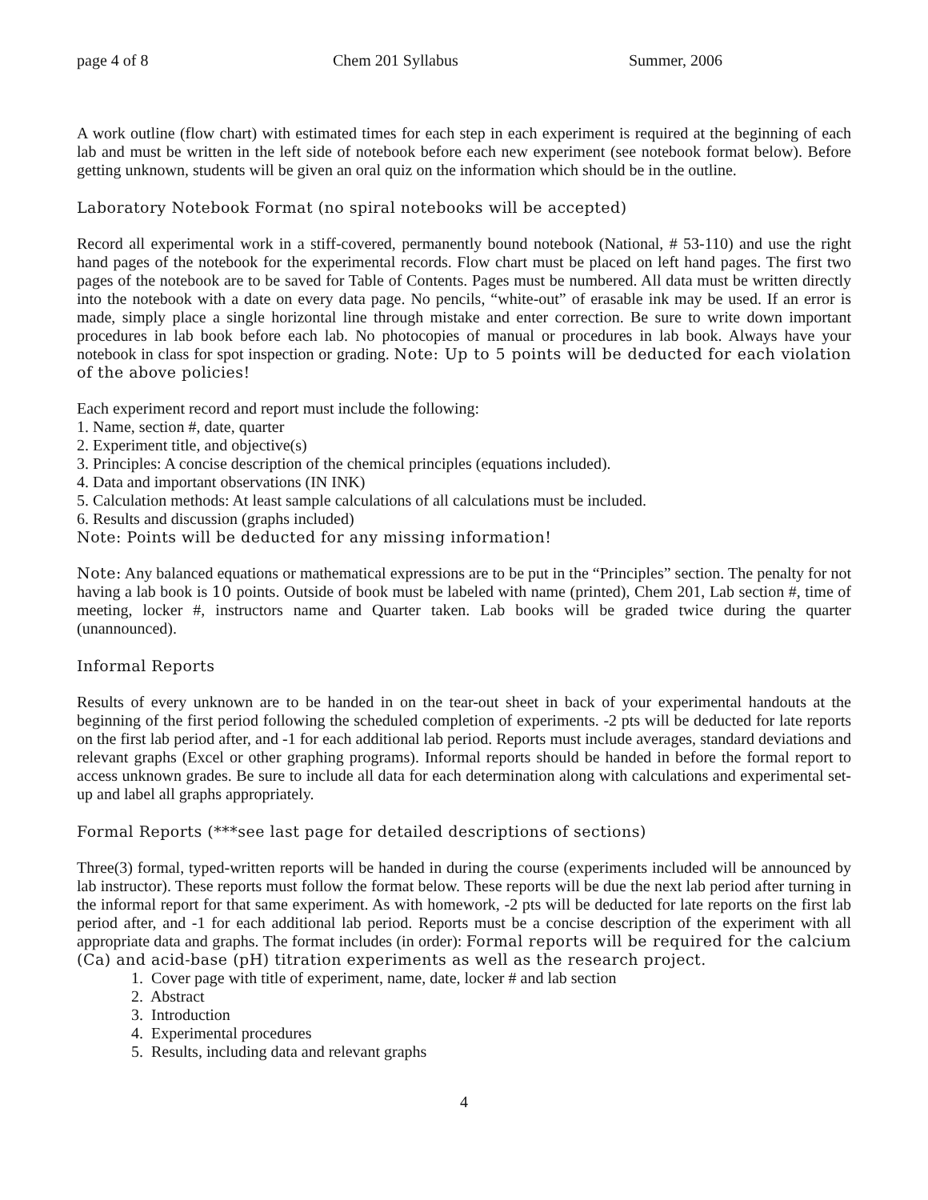page 4 of 8 Chem 201 Syllabus Summer, 2006
A work outline (flow chart) with estimated times for each step in each experiment is required at the beginning of each lab and must be written in the left side of notebook before each new experiment (see notebook format below). Before getting unknown, students will be given an oral quiz on the information which should be in the outline.
Laboratory Notebook Format (no spiral notebooks will be accepted)
Record all experimental work in a stiff-covered, permanently bound notebook (National, # 53-110) and use the right hand pages of the notebook for the experimental records. Flow chart must be placed on left hand pages. The first two pages of the notebook are to be saved for Table of Contents. Pages must be numbered. All data must be written directly into the notebook with a date on every data page. No pencils, “white-out” of erasable ink may be used. If an error is made, simply place a single horizontal line through mistake and enter correction. Be sure to write down important procedures in lab book before each lab. No photocopies of manual or procedures in lab book. Always have your notebook in class for spot inspection or grading. Note: Up to 5 points will be deducted for each violation of the above policies!
Each experiment record and report must include the following:
1. Name, section #, date, quarter
2. Experiment title, and objective(s)
3. Principles: A concise description of the chemical principles (equations included).
4. Data and important observations (IN INK)
5. Calculation methods: At least sample calculations of all calculations must be included.
6. Results and discussion (graphs included)
Note: Points will be deducted for any missing information!
Note: Any balanced equations or mathematical expressions are to be put in the “Principles” section. The penalty for not having a lab book is 10 points. Outside of book must be labeled with name (printed), Chem 201, Lab section #, time of meeting, locker #, instructors name and Quarter taken. Lab books will be graded twice during the quarter (unannounced).
Informal Reports
Results of every unknown are to be handed in on the tear-out sheet in back of your experimental handouts at the beginning of the first period following the scheduled completion of experiments. -2 pts will be deducted for late reports on the first lab period after, and -1 for each additional lab period. Reports must include averages, standard deviations and relevant graphs (Excel or other graphing programs). Informal reports should be handed in before the formal report to access unknown grades. Be sure to include all data for each determination along with calculations and experimental set-up and label all graphs appropriately.
Formal Reports (***see last page for detailed descriptions of sections)
Three(3) formal, typed-written reports will be handed in during the course (experiments included will be announced by lab instructor). These reports must follow the format below. These reports will be due the next lab period after turning in the informal report for that same experiment. As with homework, -2 pts will be deducted for late reports on the first lab period after, and -1 for each additional lab period. Reports must be a concise description of the experiment with all appropriate data and graphs. The format includes (in order): Formal reports will be required for the calcium (Ca) and acid-base (pH) titration experiments as well as the research project.
1. Cover page with title of experiment, name, date, locker # and lab section
2. Abstract
3. Introduction
4. Experimental procedures
5. Results, including data and relevant graphs
4